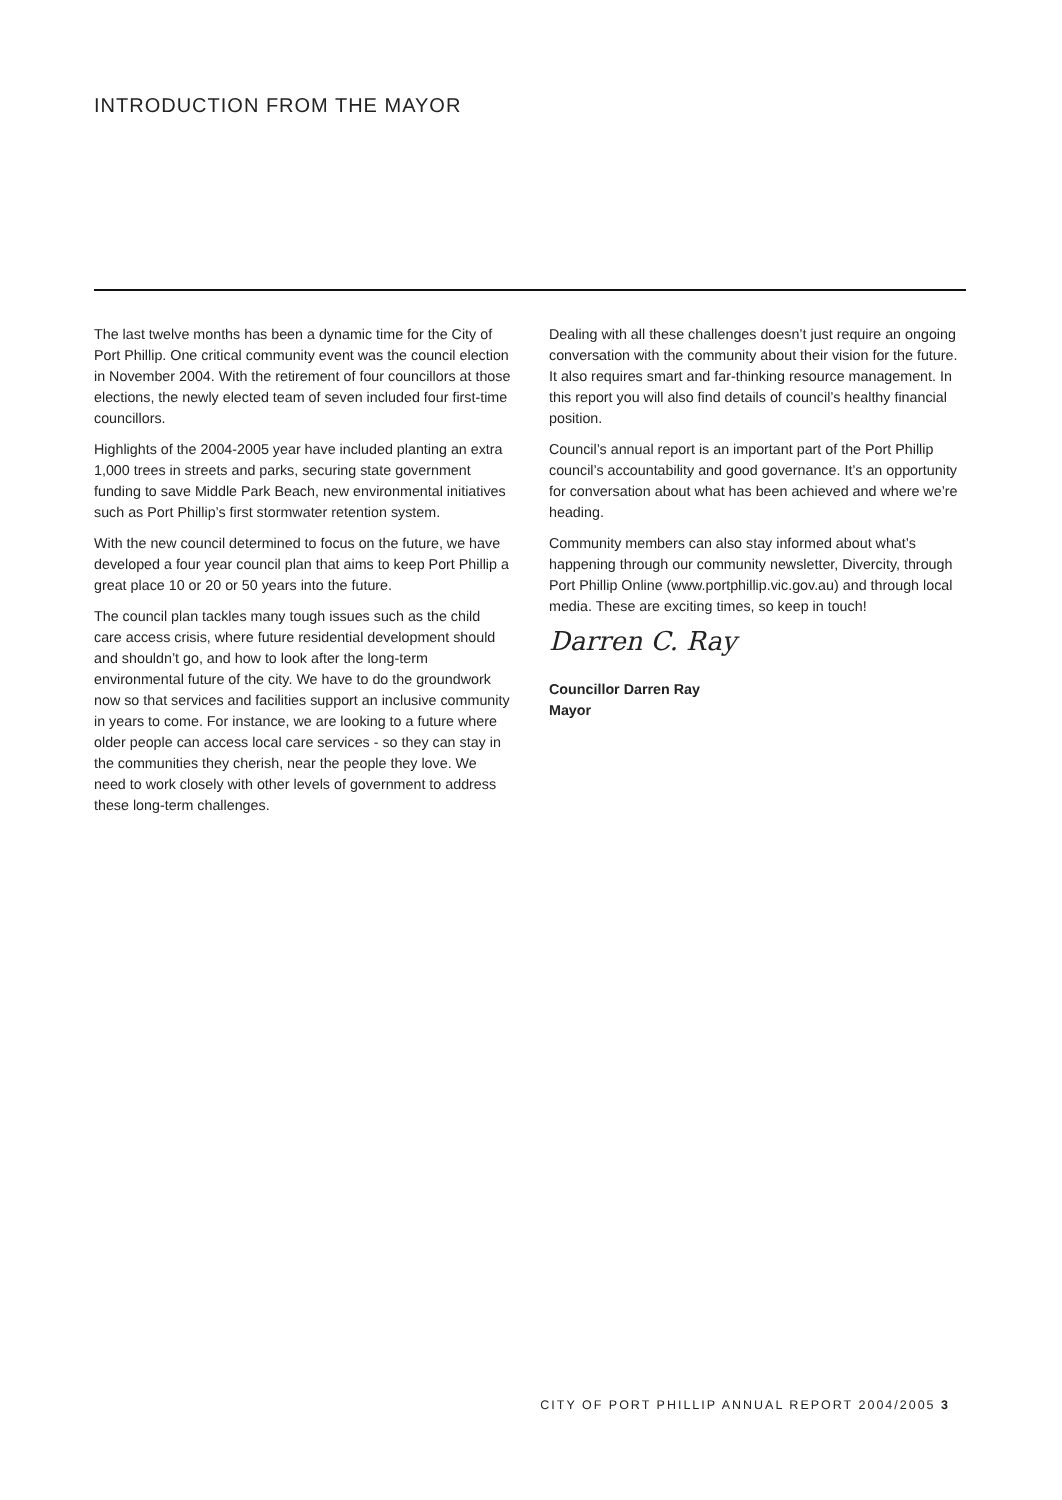INTRODUCTION FROM THE MAYOR
The last twelve months has been a dynamic time for the City of Port Phillip. One critical community event was the council election in November 2004. With the retirement of four councillors at those elections, the newly elected team of seven included four first-time councillors.
Highlights of the 2004-2005 year have included planting an extra 1,000 trees in streets and parks, securing state government funding to save Middle Park Beach, new environmental initiatives such as Port Phillip’s first stormwater retention system.
With the new council determined to focus on the future, we have developed a four year council plan that aims to keep Port Phillip a great place 10 or 20 or 50 years into the future.
The council plan tackles many tough issues such as the child care access crisis, where future residential development should and shouldn’t go, and how to look after the long-term environmental future of the city. We have to do the groundwork now so that services and facilities support an inclusive community in years to come. For instance, we are looking to a future where older people can access local care services - so they can stay in the communities they cherish, near the people they love. We need to work closely with other levels of government to address these long-term challenges.
Dealing with all these challenges doesn’t just require an ongoing conversation with the community about their vision for the future. It also requires smart and far-thinking resource management. In this report you will also find details of council’s healthy financial position.
Council’s annual report is an important part of the Port Phillip council’s accountability and good governance. It’s an opportunity for conversation about what has been achieved and where we’re heading.
Community members can also stay informed about what’s happening through our community newsletter, Divercity, through Port Phillip Online (www.portphillip.vic.gov.au) and through local media. These are exciting times, so keep in touch!
Darren C. Ray
Councillor Darren Ray
Mayor
CITY OF PORT PHILLIP ANNUAL REPORT 2004/2005 3